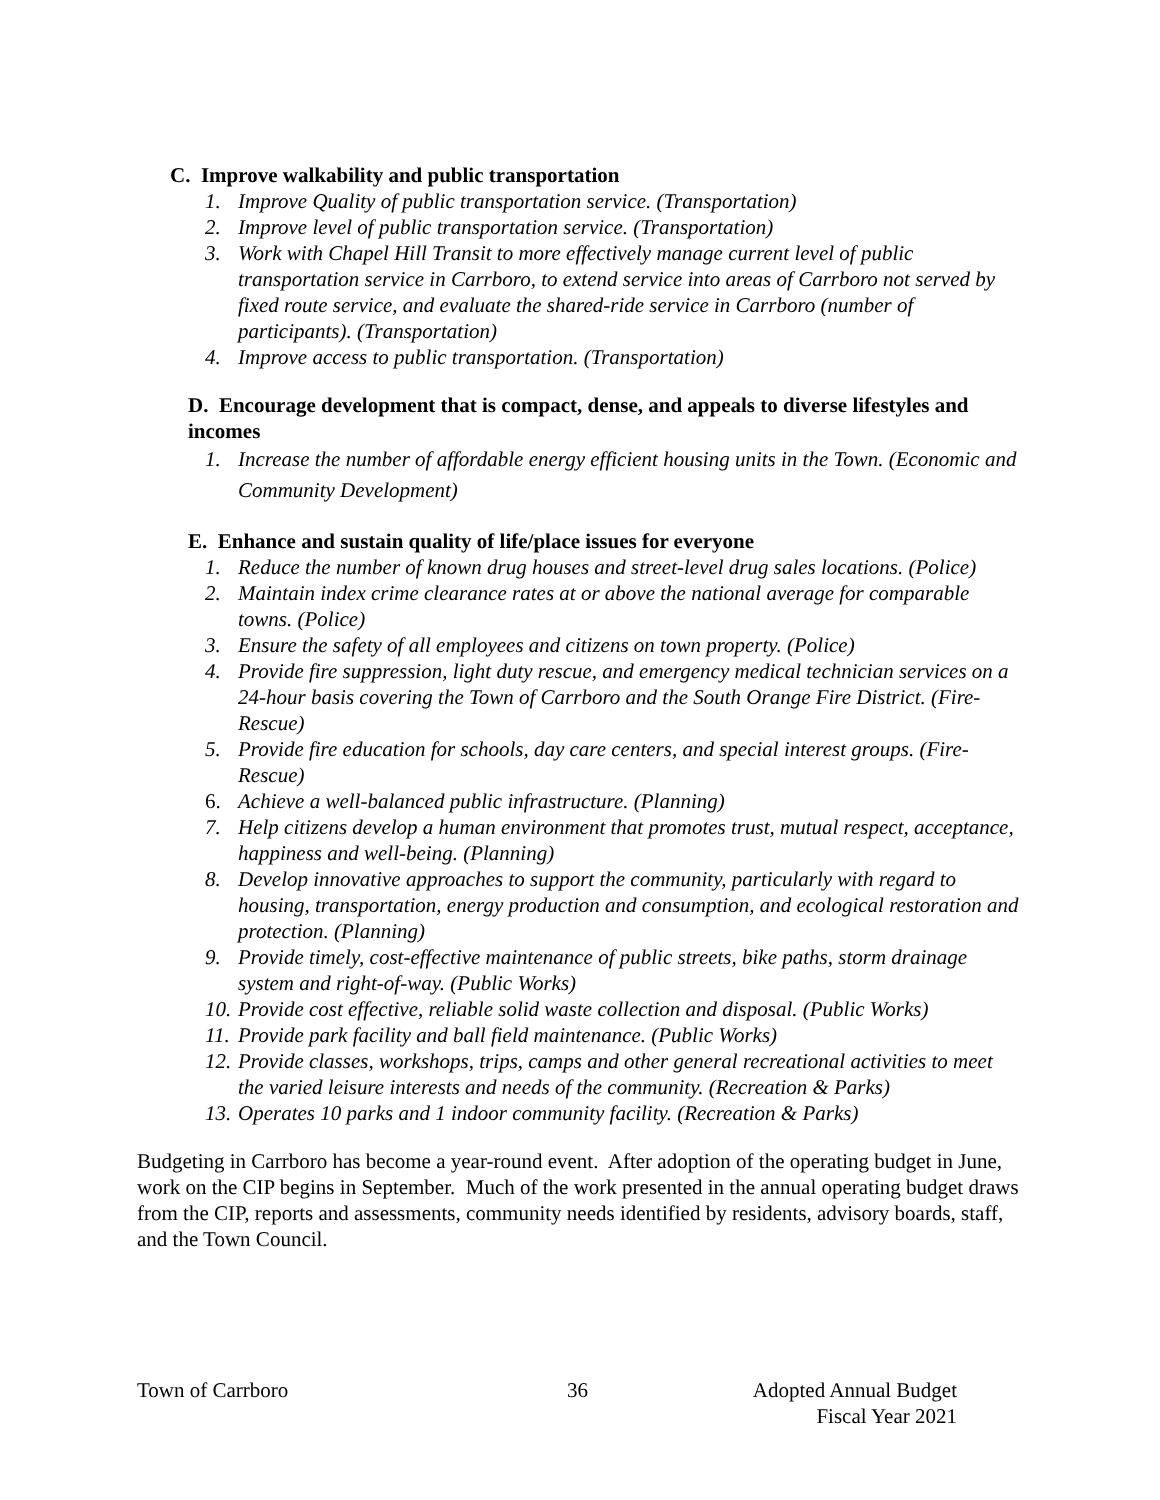C. Improve walkability and public transportation
1. Improve Quality of public transportation service. (Transportation)
2. Improve level of public transportation service. (Transportation)
3. Work with Chapel Hill Transit to more effectively manage current level of public transportation service in Carrboro, to extend service into areas of Carrboro not served by fixed route service, and evaluate the shared-ride service in Carrboro (number of participants). (Transportation)
4. Improve access to public transportation. (Transportation)
D. Encourage development that is compact, dense, and appeals to diverse lifestyles and incomes
1. Increase the number of affordable energy efficient housing units in the Town. (Economic and Community Development)
E. Enhance and sustain quality of life/place issues for everyone
1. Reduce the number of known drug houses and street-level drug sales locations. (Police)
2. Maintain index crime clearance rates at or above the national average for comparable towns. (Police)
3. Ensure the safety of all employees and citizens on town property. (Police)
4. Provide fire suppression, light duty rescue, and emergency medical technician services on a 24-hour basis covering the Town of Carrboro and the South Orange Fire District. (Fire-Rescue)
5. Provide fire education for schools, day care centers, and special interest groups. (Fire-Rescue)
6. Achieve a well-balanced public infrastructure. (Planning)
7. Help citizens develop a human environment that promotes trust, mutual respect, acceptance, happiness and well-being. (Planning)
8. Develop innovative approaches to support the community, particularly with regard to housing, transportation, energy production and consumption, and ecological restoration and protection. (Planning)
9. Provide timely, cost-effective maintenance of public streets, bike paths, storm drainage system and right-of-way. (Public Works)
10. Provide cost effective, reliable solid waste collection and disposal. (Public Works)
11. Provide park facility and ball field maintenance. (Public Works)
12. Provide classes, workshops, trips, camps and other general recreational activities to meet the varied leisure interests and needs of the community. (Recreation & Parks)
13. Operates 10 parks and 1 indoor community facility. (Recreation & Parks)
Budgeting in Carrboro has become a year-round event. After adoption of the operating budget in June, work on the CIP begins in September. Much of the work presented in the annual operating budget draws from the CIP, reports and assessments, community needs identified by residents, advisory boards, staff, and the Town Council.
Town of Carrboro 36 Adopted Annual Budget
Fiscal Year 2021